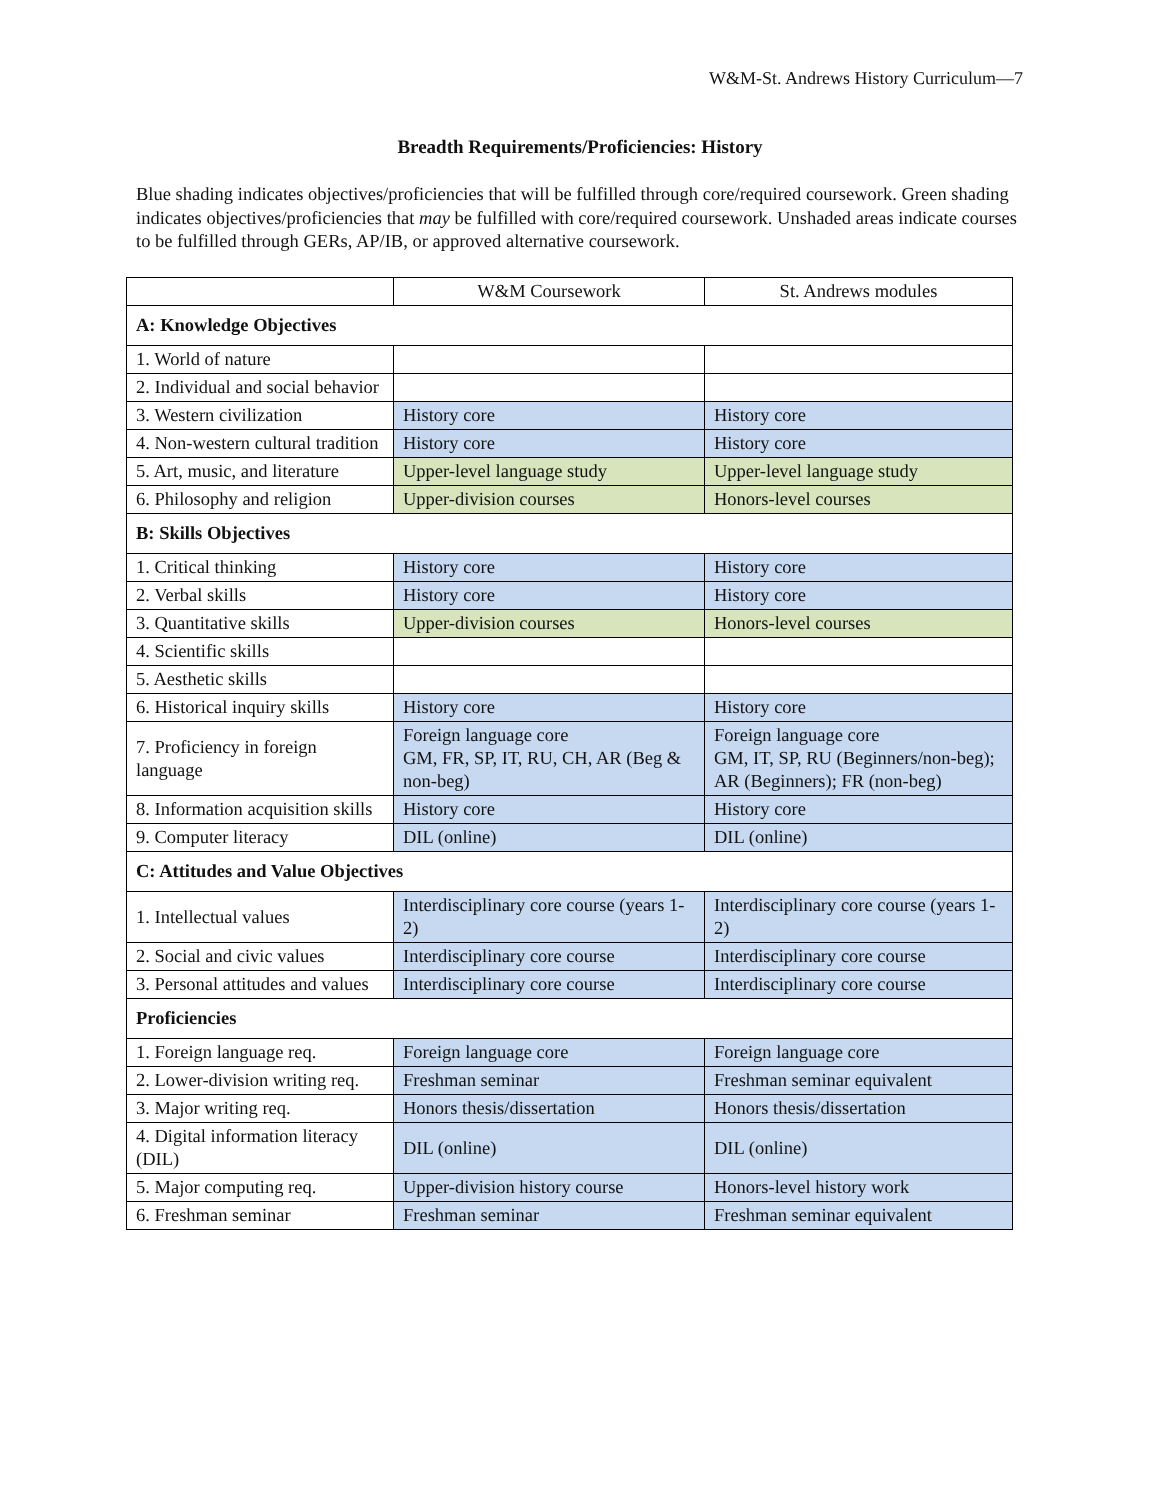W&M-St. Andrews History Curriculum—7
Breadth Requirements/Proficiencies: History
Blue shading indicates objectives/proficiencies that will be fulfilled through core/required coursework. Green shading indicates objectives/proficiencies that may be fulfilled with core/required coursework. Unshaded areas indicate courses to be fulfilled through GERs, AP/IB, or approved alternative coursework.
| | W&M Coursework | St. Andrews modules |
| A: Knowledge Objectives | | |
| 1. World of nature | | |
| 2. Individual and social behavior | | |
| 3. Western civilization | History core | History core |
| 4. Non-western cultural tradition | History core | History core |
| 5. Art, music, and literature | Upper-level language study | Upper-level language study |
| 6. Philosophy and religion | Upper-division courses | Honors-level courses |
| B: Skills Objectives | | |
| 1. Critical thinking | History core | History core |
| 2. Verbal skills | History core | History core |
| 3. Quantitative skills | Upper-division courses | Honors-level courses |
| 4. Scientific skills | | |
| 5. Aesthetic skills | | |
| 6. Historical inquiry skills | History core | History core |
| 7. Proficiency in foreign language | Foreign language core GM, FR, SP, IT, RU, CH, AR (Beg & non-beg) | Foreign language core GM, IT, SP, RU (Beginners/non-beg); AR (Beginners); FR (non-beg) |
| 8. Information acquisition skills | History core | History core |
| 9. Computer literacy | DIL (online) | DIL (online) |
| C: Attitudes and Value Objectives | | |
| 1. Intellectual values | Interdisciplinary core course (years 1-2) | Interdisciplinary core course (years 1-2) |
| 2. Social and civic values | Interdisciplinary core course | Interdisciplinary core course |
| 3. Personal attitudes and values | Interdisciplinary core course | Interdisciplinary core course |
| Proficiencies | | |
| 1. Foreign language req. | Foreign language core | Foreign language core |
| 2. Lower-division writing req. | Freshman seminar | Freshman seminar equivalent |
| 3. Major writing req. | Honors thesis/dissertation | Honors thesis/dissertation |
| 4. Digital information literacy (DIL) | DIL (online) | DIL (online) |
| 5. Major computing req. | Upper-division history course | Honors-level history work |
| 6. Freshman seminar | Freshman seminar | Freshman seminar equivalent |